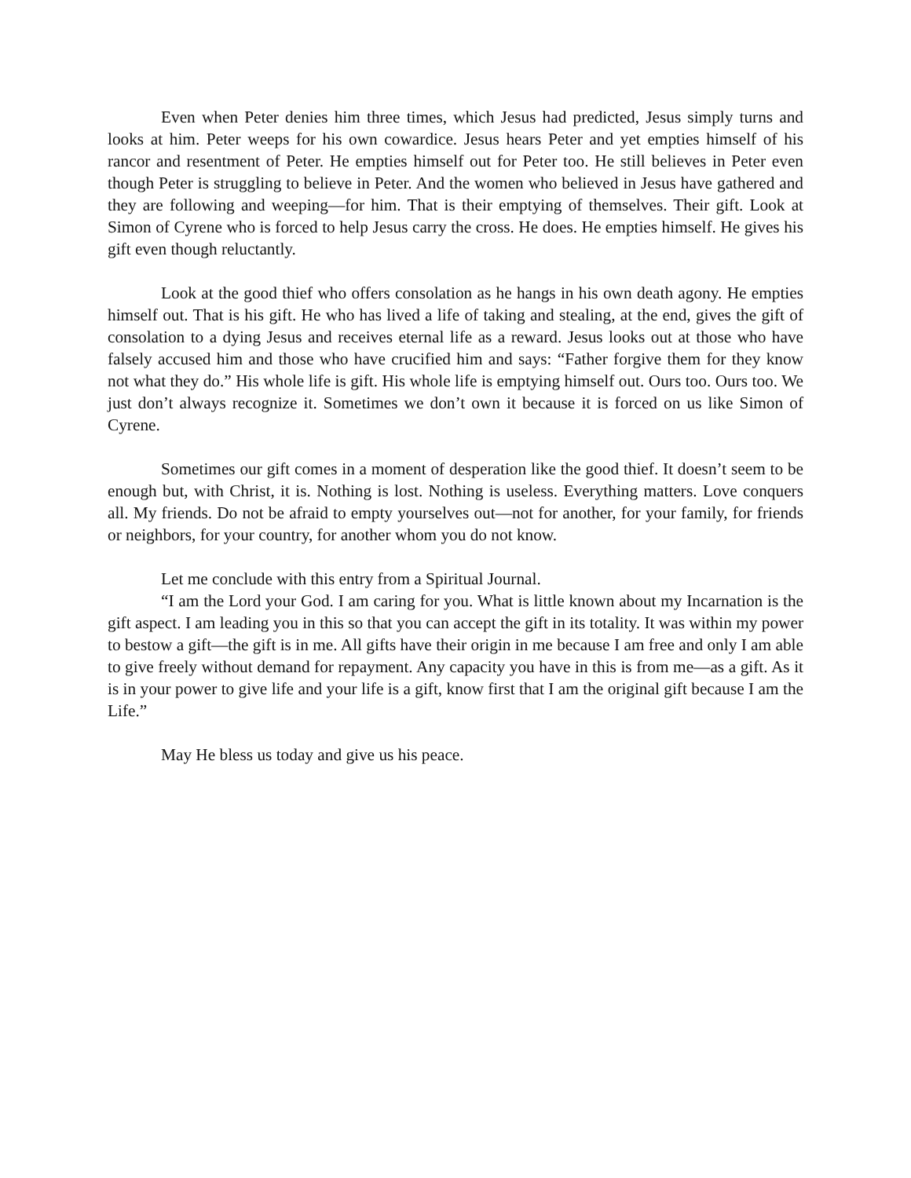Even when Peter denies him three times, which Jesus had predicted, Jesus simply turns and looks at him. Peter weeps for his own cowardice. Jesus hears Peter and yet empties himself of his rancor and resentment of Peter. He empties himself out for Peter too. He still believes in Peter even though Peter is struggling to believe in Peter. And the women who believed in Jesus have gathered and they are following and weeping—for him. That is their emptying of themselves. Their gift. Look at Simon of Cyrene who is forced to help Jesus carry the cross. He does. He empties himself. He gives his gift even though reluctantly.
Look at the good thief who offers consolation as he hangs in his own death agony. He empties himself out. That is his gift. He who has lived a life of taking and stealing, at the end, gives the gift of consolation to a dying Jesus and receives eternal life as a reward. Jesus looks out at those who have falsely accused him and those who have crucified him and says: “Father forgive them for they know not what they do.” His whole life is gift. His whole life is emptying himself out. Ours too. Ours too. We just don’t always recognize it. Sometimes we don’t own it because it is forced on us like Simon of Cyrene.
Sometimes our gift comes in a moment of desperation like the good thief. It doesn’t seem to be enough but, with Christ, it is. Nothing is lost. Nothing is useless. Everything matters. Love conquers all. My friends. Do not be afraid to empty yourselves out—not for another, for your family, for friends or neighbors, for your country, for another whom you do not know.
Let me conclude with this entry from a Spiritual Journal.
“I am the Lord your God. I am caring for you. What is little known about my Incarnation is the gift aspect. I am leading you in this so that you can accept the gift in its totality. It was within my power to bestow a gift—the gift is in me. All gifts have their origin in me because I am free and only I am able to give freely without demand for repayment. Any capacity you have in this is from me—as a gift. As it is in your power to give life and your life is a gift, know first that I am the original gift because I am the Life.”
May He bless us today and give us his peace.